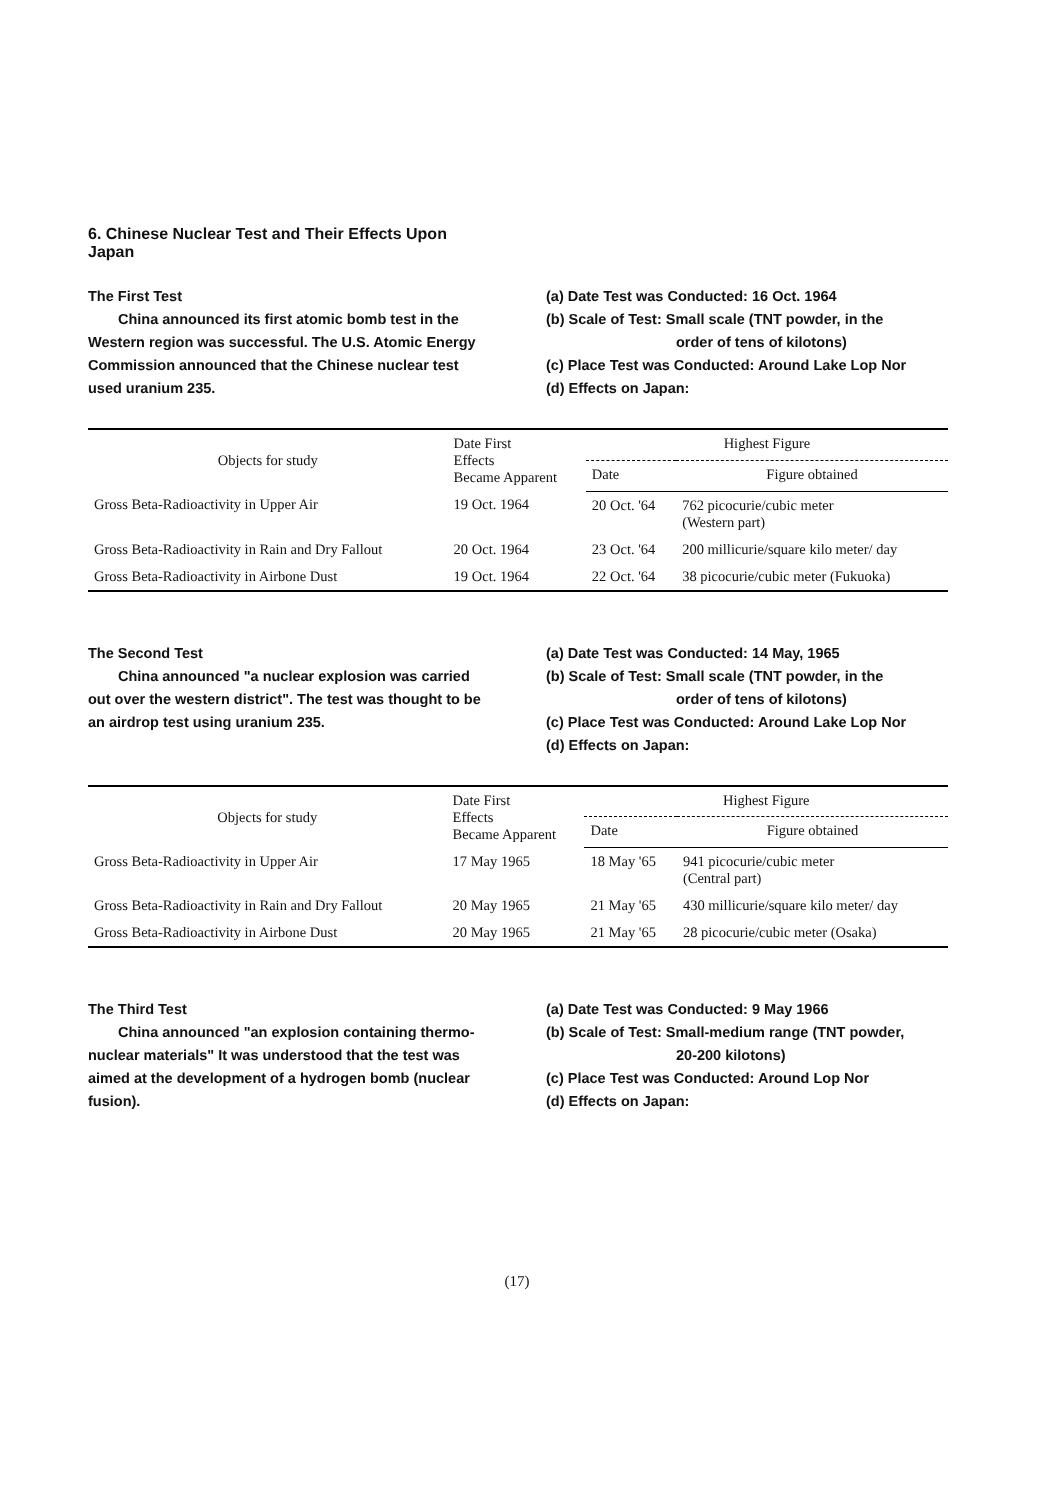6. Chinese Nuclear Test and Their Effects Upon Japan
The First Test
China announced its first atomic bomb test in the Western region was successful. The U.S. Atomic Energy Commission announced that the Chinese nuclear test used uranium 235.
(a) Date Test was Conducted: 16 Oct. 1964
(b) Scale of Test: Small scale (TNT powder, in the
order of tens of kilotons)
(c) Place Test was Conducted: Around Lake Lop Nor
(d) Effects on Japan:
| Objects for study | Date First Effects Became Apparent | Highest Figure | |
| --- | --- | --- | --- |
| | | Date | Figure obtained |
| Gross Beta-Radioactivity in Upper Air | 19 Oct. 1964 | 20 Oct. '64 | 762 picocurie/cubic meter (Western part) |
| Gross Beta-Radioactivity in Rain and Dry Fallout | 20 Oct. 1964 | 23 Oct. '64 | 200 millicurie/square kilo meter/ day |
| Gross Beta-Radioactivity in Airbone Dust | 19 Oct. 1964 | 22 Oct. '64 | 38 picocurie/cubic meter (Fukuoka) |
The Second Test
China announced "a nuclear explosion was carried out over the western district". The test was thought to be an airdrop test using uranium 235.
(a) Date Test was Conducted: 14 May, 1965
(b) Scale of Test: Small scale (TNT powder, in the
order of tens of kilotons)
(c) Place Test was Conducted: Around Lake Lop Nor
(d) Effects on Japan:
| Objects for study | Date First Effects Became Apparent | Highest Figure | |
| --- | --- | --- | --- |
| | | Date | Figure obtained |
| Gross Beta-Radioactivity in Upper Air | 17 May 1965 | 18 May '65 | 941 picocurie/cubic meter (Central part) |
| Gross Beta-Radioactivity in Rain and Dry Fallout | 20 May 1965 | 21 May '65 | 430 millicurie/square kilo meter/ day |
| Gross Beta-Radioactivity in Airbone Dust | 20 May 1965 | 21 May '65 | 28 picocurie/cubic meter (Osaka) |
The Third Test
China announced "an explosion containing thermo-nuclear materials" It was understood that the test was aimed at the development of a hydrogen bomb (nuclear fusion).
(a) Date Test was Conducted: 9 May 1966
(b) Scale of Test: Small-medium range (TNT powder,
20-200 kilotons)
(c) Place Test was Conducted: Around Lop Nor
(d) Effects on Japan:
(17)